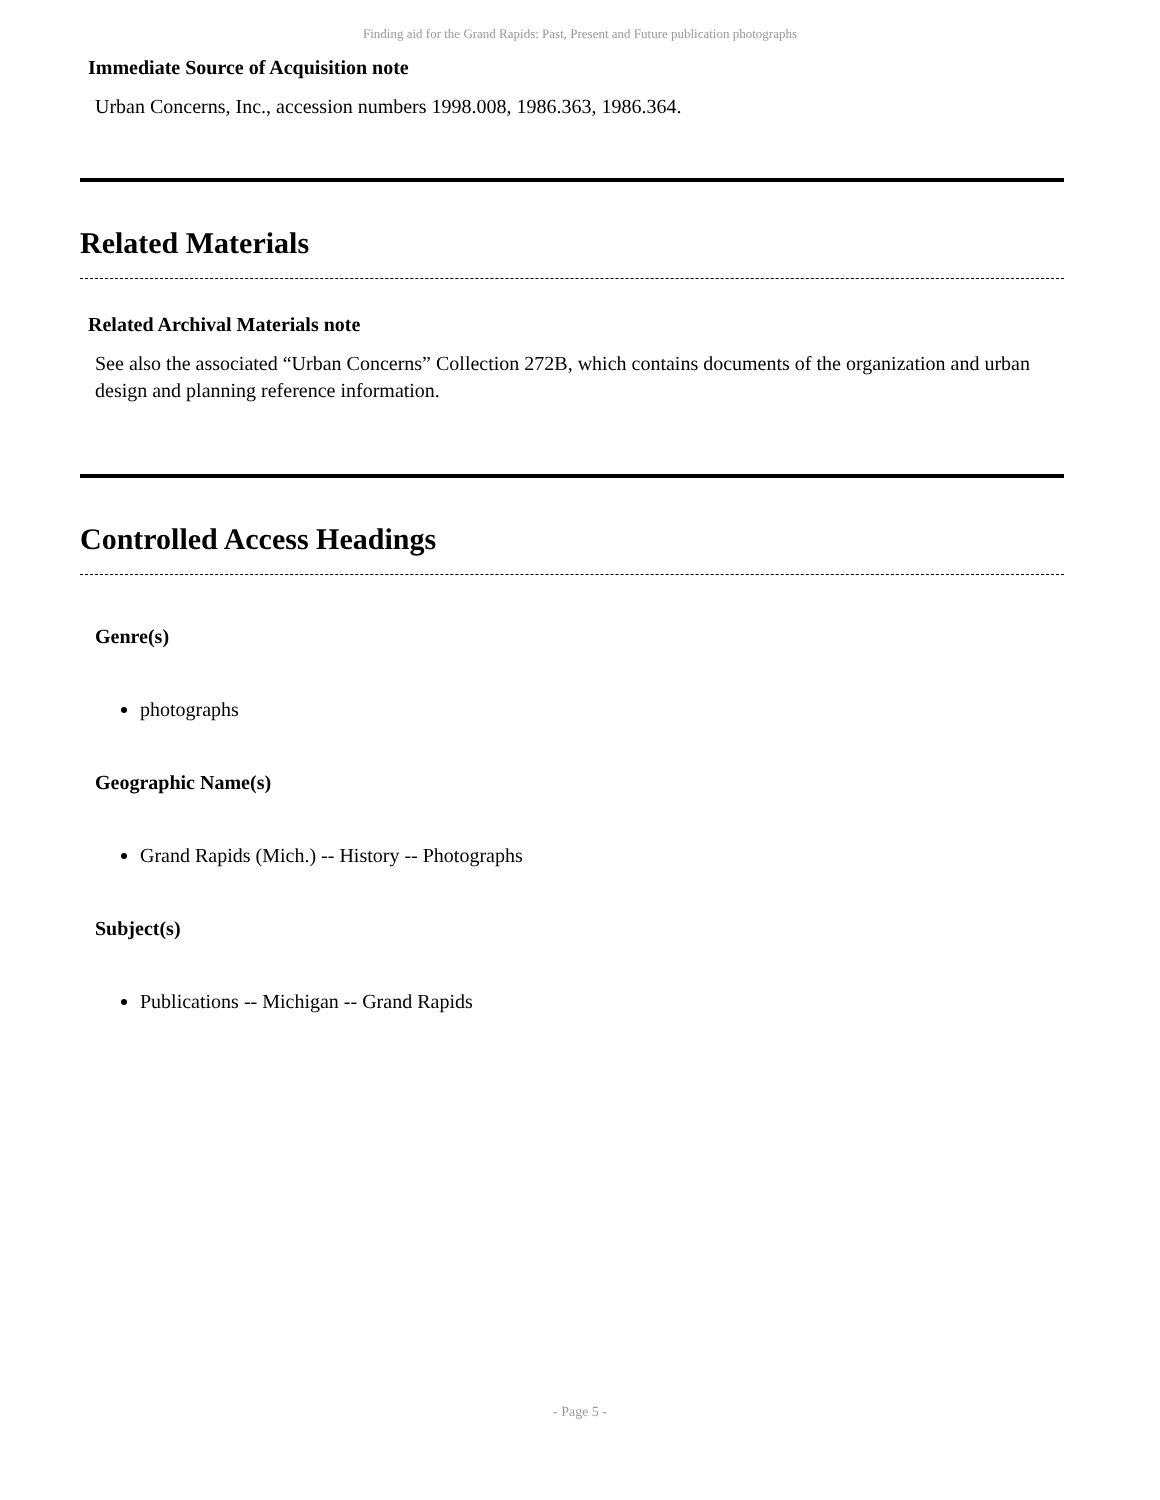Finding aid for the Grand Rapids: Past, Present and Future publication photographs
Immediate Source of Acquisition note
Urban Concerns, Inc., accession numbers 1998.008, 1986.363, 1986.364.
Related Materials
Related Archival Materials note
See also the associated “Urban Concerns” Collection 272B, which contains documents of the organization and urban design and planning reference information.
Controlled Access Headings
Genre(s)
photographs
Geographic Name(s)
Grand Rapids (Mich.) -- History -- Photographs
Subject(s)
Publications -- Michigan -- Grand Rapids
- Page 5 -